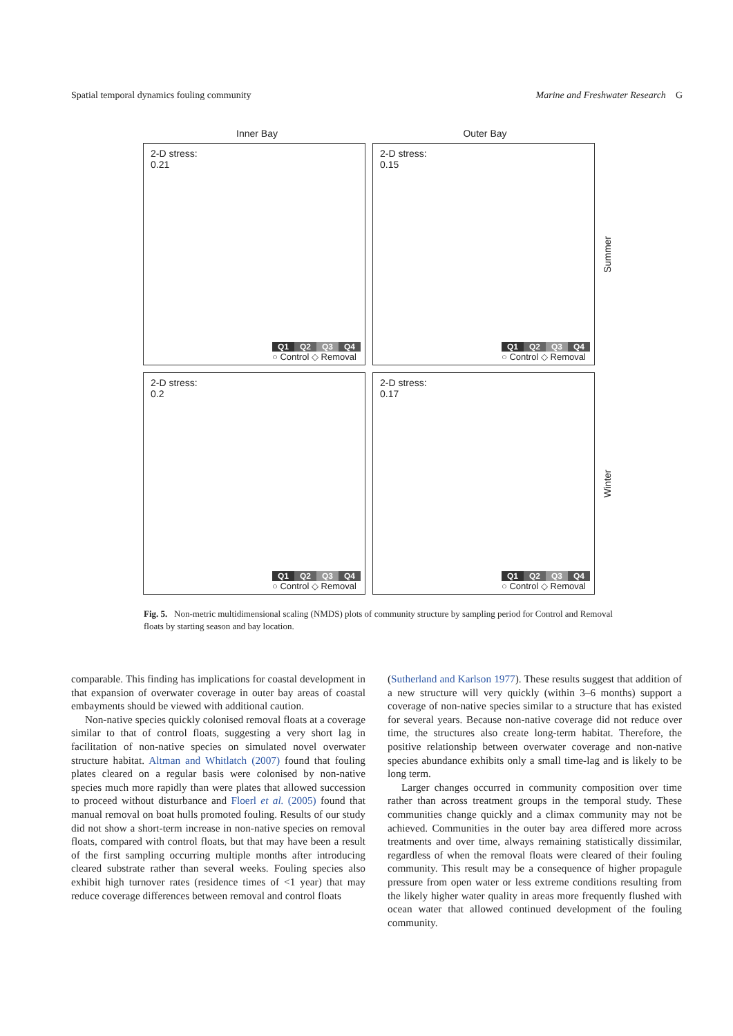Spatial temporal dynamics fouling community Marine and Freshwater Research G
Inner Bay Outer Bay
2-D stress:
0.21
Q1 Q2 Q3 Q4
○ Control ◇ Removal
2-D stress:
0.15
Q1 Q2 Q3 Q4
○ Control ◇ Removal
Summer
2-D stress:
0.2
Q1 Q2 Q3 Q4
○ Control ◇ Removal
2-D stress:
0.17
Q1 Q2 Q3 Q4
○ Control ◇ Removal
Winter
Fig. 5. Non-metric multidimensional scaling (NMDS) plots of community structure by sampling period for Control and Removal floats by starting season and bay location.
comparable. This finding has implications for coastal development in that expansion of overwater coverage in outer bay areas of coastal embayments should be viewed with additional caution.
Non-native species quickly colonised removal floats at a coverage similar to that of control floats, suggesting a very short lag in facilitation of non-native species on simulated novel overwater structure habitat. Altman and Whitlatch (2007) found that fouling plates cleared on a regular basis were colonised by non-native species much more rapidly than were plates that allowed succession to proceed without disturbance and Floerl et al. (2005) found that manual removal on boat hulls promoted fouling. Results of our study did not show a short-term increase in non-native species on removal floats, compared with control floats, but that may have been a result of the first sampling occurring multiple months after introducing cleared substrate rather than several weeks. Fouling species also exhibit high turnover rates (residence times of <1 year) that may reduce coverage differences between removal and control floats
(Sutherland and Karlson 1977). These results suggest that addition of a new structure will very quickly (within 3–6 months) support a coverage of non-native species similar to a structure that has existed for several years. Because non-native coverage did not reduce over time, the structures also create long-term habitat. Therefore, the positive relationship between overwater coverage and non-native species abundance exhibits only a small time-lag and is likely to be long term.
Larger changes occurred in community composition over time rather than across treatment groups in the temporal study. These communities change quickly and a climax community may not be achieved. Communities in the outer bay area differed more across treatments and over time, always remaining statistically dissimilar, regardless of when the removal floats were cleared of their fouling community. This result may be a consequence of higher propagule pressure from open water or less extreme conditions resulting from the likely higher water quality in areas more frequently flushed with ocean water that allowed continued development of the fouling community.